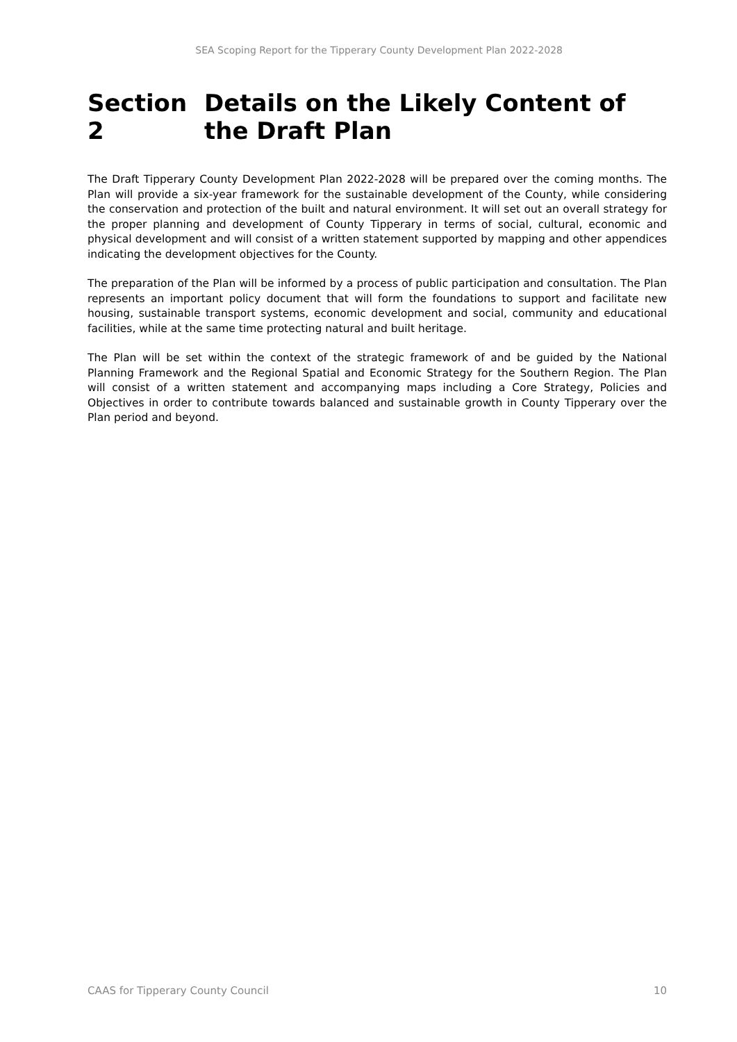SEA Scoping Report for the Tipperary County Development Plan 2022-2028
Section 2 Details on the Likely Content of the Draft Plan
The Draft Tipperary County Development Plan 2022-2028 will be prepared over the coming months. The Plan will provide a six-year framework for the sustainable development of the County, while considering the conservation and protection of the built and natural environment. It will set out an overall strategy for the proper planning and development of County Tipperary in terms of social, cultural, economic and physical development and will consist of a written statement supported by mapping and other appendices indicating the development objectives for the County.
The preparation of the Plan will be informed by a process of public participation and consultation. The Plan represents an important policy document that will form the foundations to support and facilitate new housing, sustainable transport systems, economic development and social, community and educational facilities, while at the same time protecting natural and built heritage.
The Plan will be set within the context of the strategic framework of and be guided by the National Planning Framework and the Regional Spatial and Economic Strategy for the Southern Region. The Plan will consist of a written statement and accompanying maps including a Core Strategy, Policies and Objectives in order to contribute towards balanced and sustainable growth in County Tipperary over the Plan period and beyond.
CAAS for Tipperary County Council 10